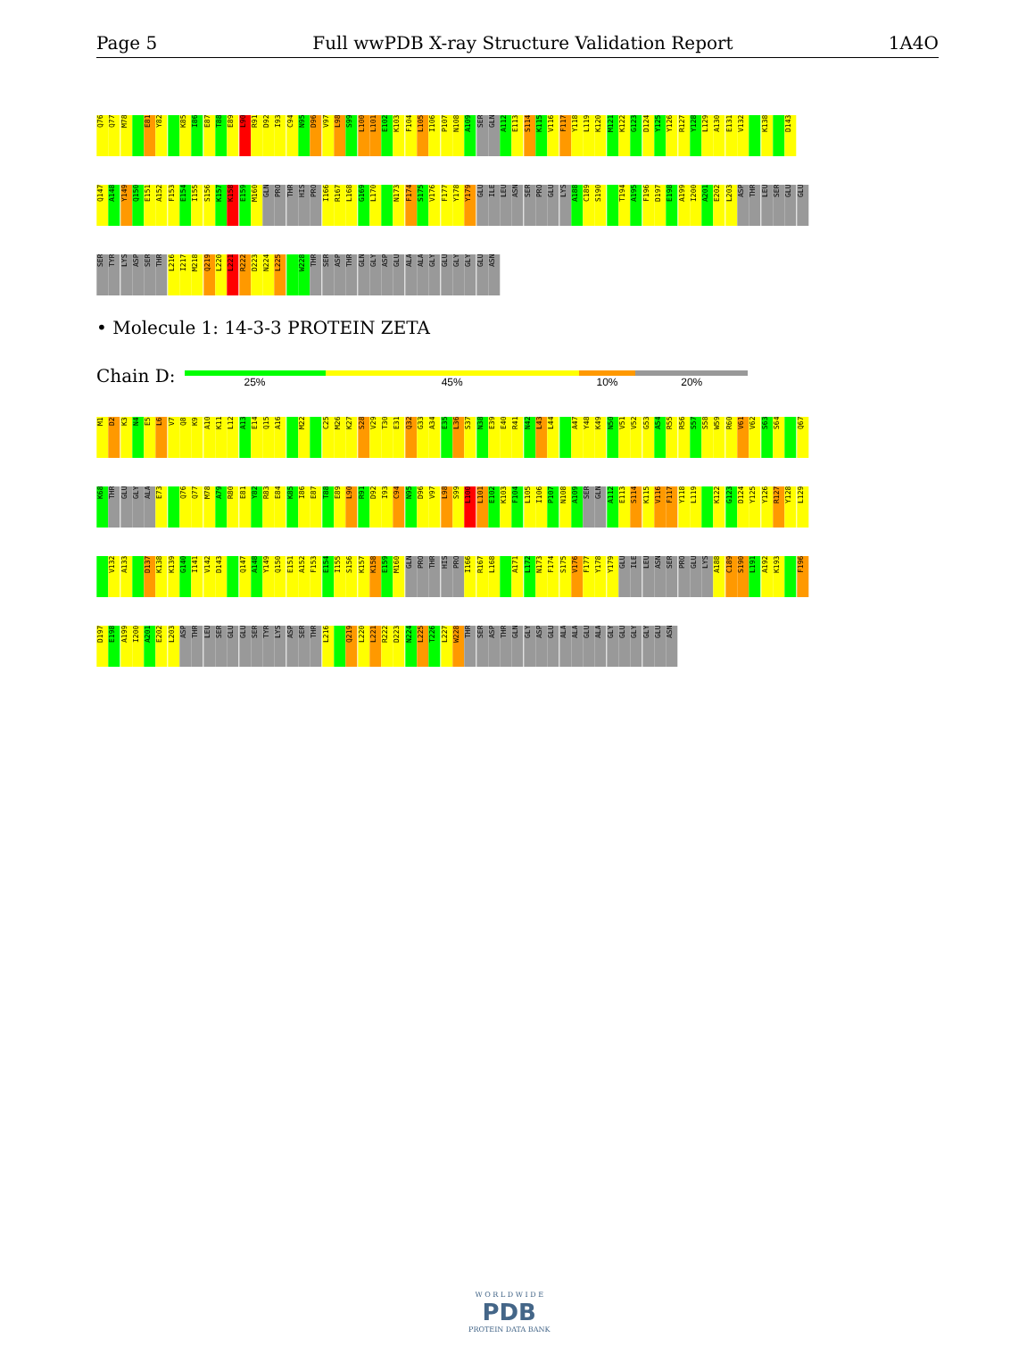Page 5 Full wwPDB X-ray Structure Validation Report 1A4O
Q76 Q77 M78 E81 Y82 K85 I86 E87 T88 E89 L90 R91 D92 I93 C94 N95 D96 V97 L98 S99 L100 L101 E102 K103 F104 L105 I106 P107 N108 A109 SER GLN A112 E113 S114 K115 V116 F117 Y118 L119 K120 M121 K122 G123 D124 Y125 Y126 R127 Y128 L129 A130 E131 V132 K138 D143
Q147 A148 Y149 Q150 E151 A152 F153 E154 I155 S156 K157 K158 E159 M160 GLN PRO THR HIS PRO I166 R167 L168 G169 L170 N173 F174 S175 V176 F177 Y178 Y179 GLU ILE LEU ASN SER PRO GLU LYS A188 C189 S190 T194 A195 F196 D197 E198 A199 I200 A201 E202 L203 ASP THR LEU SER GLU GLU
SER TYR LYS ASP SER THR L216 I217 M218 Q219 L220 L221 R222 D223 N224 L225 W228 THR SER ASP THR GLN GLY ASP GLU ALA ALA GLY GLU GLY GLY GLU ASN
• Molecule 1: 14-3-3 PROTEIN ZETA
Chain D:
25% 45% 10% 20%
M1 D2 K3 N4 E5 L6 V7 Q8 K9 A10 K11 L12 A13 E14 Q15 A16 M22 C25 M26 K27 S28 V29 T30 E31 Q32 G33 A34 E35 L36 S37 N38 E39 E40 R41 N42 L43 L44 A47 Y48 K49 N50 V51 V52 G53 A54 R55 R56 S57 S58 W59 R60 V61 V62 S63 S64 Q67
K68 THR GLU GLY ALA E73 Q76 Q77 M78 A79 R80 E81 Y82 R83 E84 K85 I86 E87 T88 E89 L90 R91 D92 I93 C94 N95 D96 V97 L98 S99 L100 L101 E102 K103 F104 L105 I106 P107 N108 A109 SER GLN A112 E113 S114 K115 V116 F117 Y118 L119 K122 G123 D124 Y125 Y126 R127 Y128 L129
V132 A133 D137 K138 K139 G140 I141 V142 D143 Q147 A148 Y149 Q150 E151 A152 F153 E154 I155 S156 K157 K158 E159 M160 GLN PRO THR HIS PRO I166 R167 L168 A171 L172 N173 F174 S175 V176 F177 Y178 Y179 GLU ILE LEU ASN SER PRO GLU LYS A188 C189 S190 L191 A192 K193 F196
D197 E198 A199 I200 A201 E202 L203 ASP THR LEU SER GLU GLU SER TYR LYS ASP SER THR L216 Q219 L220 L221 R222 D223 N224 L225 T226 L227 W228 THR SER ASP THR GLN GLY ASP GLU ALA ALA GLU ALA GLY GLU GLY GLY GLU ASN
W O R L D W I D E
PDB
PROTEIN DATA BANK